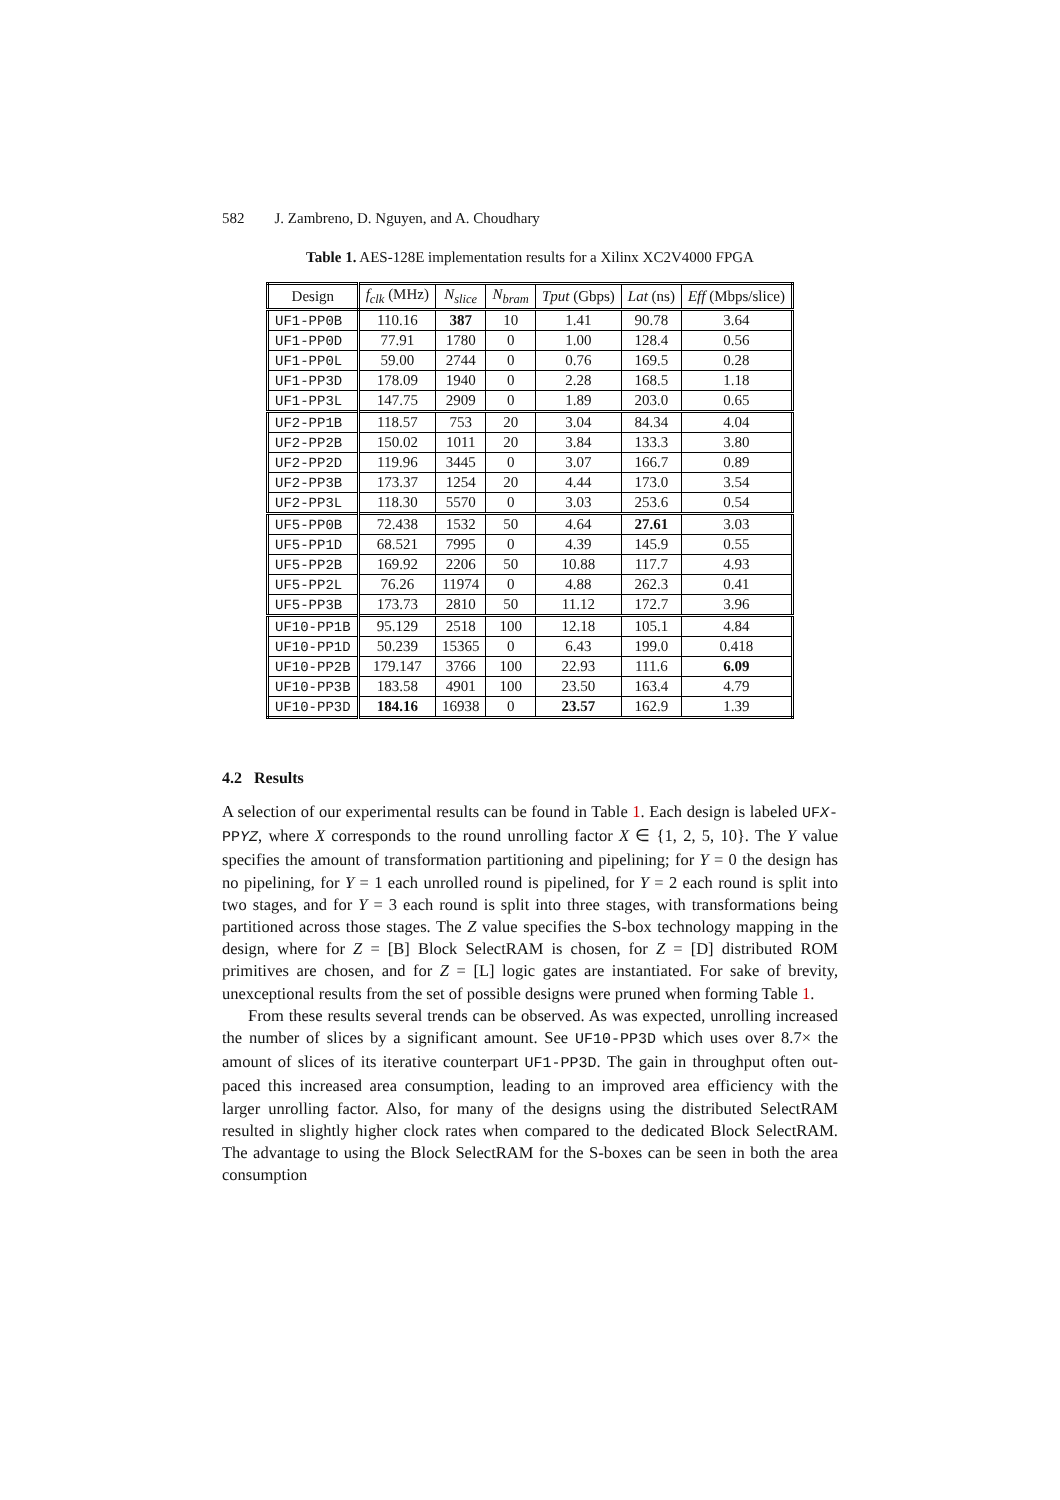582 J. Zambreno, D. Nguyen, and A. Choudhary
Table 1. AES-128E implementation results for a Xilinx XC2V4000 FPGA
| Design | f<sub>clk</sub> (MHz) | N<sub>slice</sub> | N<sub>bram</sub> | Tput (Gbps) | Lat (ns) | Eff (Mbps/slice) |
| --- | --- | --- | --- | --- | --- | --- |
| UF1-PP0B | 110.16 | 387 | 10 | 1.41 | 90.78 | 3.64 |
| UF1-PP0D | 77.91 | 1780 | 0 | 1.00 | 128.4 | 0.56 |
| UF1-PP0L | 59.00 | 2744 | 0 | 0.76 | 169.5 | 0.28 |
| UF1-PP3D | 178.09 | 1940 | 0 | 2.28 | 168.5 | 1.18 |
| UF1-PP3L | 147.75 | 2909 | 0 | 1.89 | 203.0 | 0.65 |
| UF2-PP1B | 118.57 | 753 | 20 | 3.04 | 84.34 | 4.04 |
| UF2-PP2B | 150.02 | 1011 | 20 | 3.84 | 133.3 | 3.80 |
| UF2-PP2D | 119.96 | 3445 | 0 | 3.07 | 166.7 | 0.89 |
| UF2-PP3B | 173.37 | 1254 | 20 | 4.44 | 173.0 | 3.54 |
| UF2-PP3L | 118.30 | 5570 | 0 | 3.03 | 253.6 | 0.54 |
| UF5-PP0B | 72.438 | 1532 | 50 | 4.64 | 27.61 | 3.03 |
| UF5-PP1D | 68.521 | 7995 | 0 | 4.39 | 145.9 | 0.55 |
| UF5-PP2B | 169.92 | 2206 | 50 | 10.88 | 117.7 | 4.93 |
| UF5-PP2L | 76.26 | 11974 | 0 | 4.88 | 262.3 | 0.41 |
| UF5-PP3B | 173.73 | 2810 | 50 | 11.12 | 172.7 | 3.96 |
| UF10-PP1B | 95.129 | 2518 | 100 | 12.18 | 105.1 | 4.84 |
| UF10-PP1D | 50.239 | 15365 | 0 | 6.43 | 199.0 | 0.418 |
| UF10-PP2B | 179.147 | 3766 | 100 | 22.93 | 111.6 | 6.09 |
| UF10-PP3B | 183.58 | 4901 | 100 | 23.50 | 163.4 | 4.79 |
| UF10-PP3D | 184.16 | 16938 | 0 | 23.57 | 162.9 | 1.39 |
4.2 Results
A selection of our experimental results can be found in Table 1. Each design is labeled UFX-PPYZ, where X corresponds to the round unrolling factor X ∈ {1, 2, 5, 10}. The Y value specifies the amount of transformation partitioning and pipelining; for Y = 0 the design has no pipelining, for Y = 1 each unrolled round is pipelined, for Y = 2 each round is split into two stages, and for Y = 3 each round is split into three stages, with transformations being partitioned across those stages. The Z value specifies the S-box technology mapping in the design, where for Z = [B] Block SelectRAM is chosen, for Z = [D] distributed ROM primitives are chosen, and for Z = [L] logic gates are instantiated. For sake of brevity, unexceptional results from the set of possible designs were pruned when forming Table 1.
From these results several trends can be observed. As was expected, unrolling increased the number of slices by a significant amount. See UF10-PP3D which uses over 8.7× the amount of slices of its iterative counterpart UF1-PP3D. The gain in throughput often out-paced this increased area consumption, leading to an improved area efficiency with the larger unrolling factor. Also, for many of the designs using the distributed SelectRAM resulted in slightly higher clock rates when compared to the dedicated Block SelectRAM. The advantage to using the Block SelectRAM for the S-boxes can be seen in both the area consumption